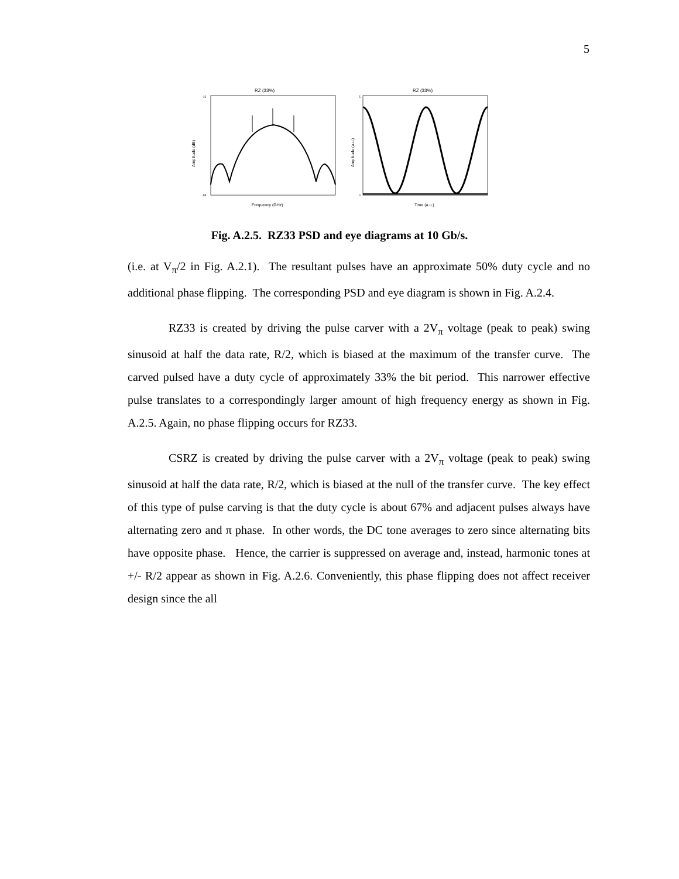5
RZ (33%)
-15
-55
Amplitude (dB)
Frequency (GHz)
RZ (33%)
5
0
Amplitude (a.u.)
Time (a.u.)
Fig. A.2.5. RZ33 PSD and eye diagrams at 10 Gb/s.
(i.e. at V<sub>π</sub>/2 in Fig. A.2.1). The resultant pulses have an approximate 50% duty cycle and no additional phase flipping. The corresponding PSD and eye diagram is shown in Fig. A.2.4.
RZ33 is created by driving the pulse carver with a 2V<sub>π</sub> voltage (peak to peak) swing sinusoid at half the data rate, R/2, which is biased at the maximum of the transfer curve. The carved pulsed have a duty cycle of approximately 33% the bit period. This narrower effective pulse translates to a correspondingly larger amount of high frequency energy as shown in Fig. A.2.5. Again, no phase flipping occurs for RZ33.
CSRZ is created by driving the pulse carver with a 2V<sub>π</sub> voltage (peak to peak) swing sinusoid at half the data rate, R/2, which is biased at the null of the transfer curve. The key effect of this type of pulse carving is that the duty cycle is about 67% and adjacent pulses always have alternating zero and π phase. In other words, the DC tone averages to zero since alternating bits have opposite phase. Hence, the carrier is suppressed on average and, instead, harmonic tones at +/- R/2 appear as shown in Fig. A.2.6. Conveniently, this phase flipping does not affect receiver design since the all